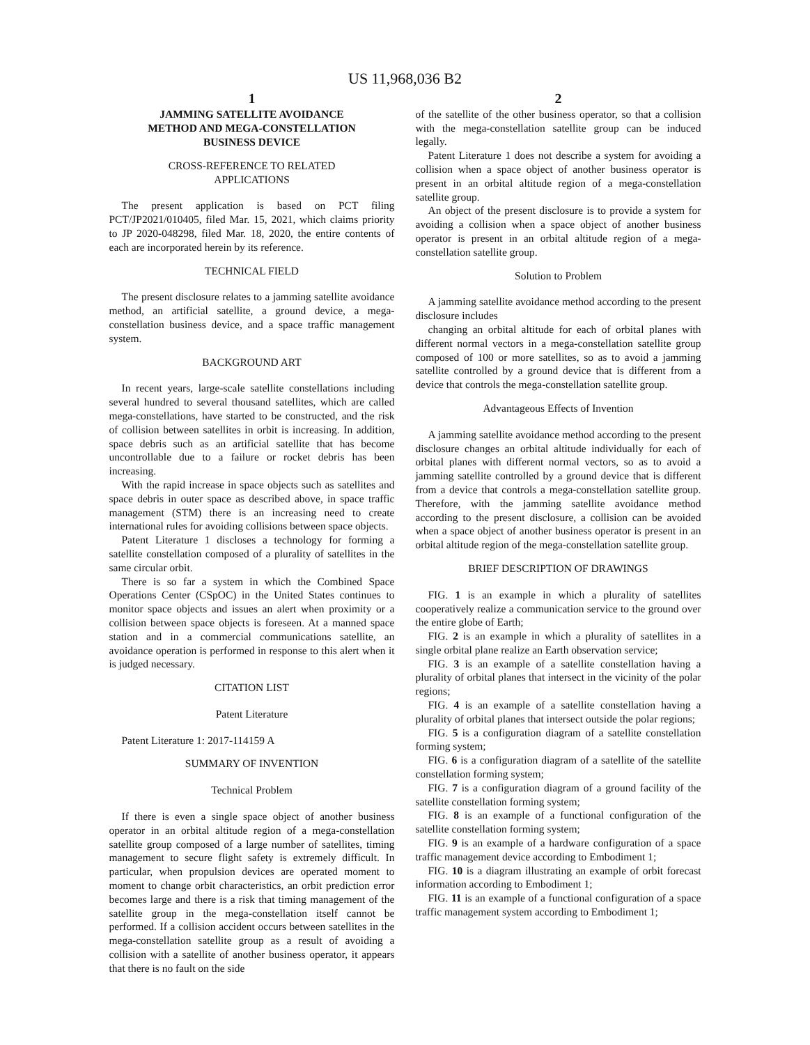US 11,968,036 B2
1
JAMMING SATELLITE AVOIDANCE
METHOD AND MEGA-CONSTELLATION
BUSINESS DEVICE
CROSS-REFERENCE TO RELATED
APPLICATIONS
The present application is based on PCT filing PCT/JP2021/010405, filed Mar. 15, 2021, which claims priority to JP 2020-048298, filed Mar. 18, 2020, the entire contents of each are incorporated herein by its reference.
TECHNICAL FIELD
The present disclosure relates to a jamming satellite avoidance method, an artificial satellite, a ground device, a mega-constellation business device, and a space traffic management system.
BACKGROUND ART
In recent years, large-scale satellite constellations including several hundred to several thousand satellites, which are called mega-constellations, have started to be constructed, and the risk of collision between satellites in orbit is increasing. In addition, space debris such as an artificial satellite that has become uncontrollable due to a failure or rocket debris has been increasing.
With the rapid increase in space objects such as satellites and space debris in outer space as described above, in space traffic management (STM) there is an increasing need to create international rules for avoiding collisions between space objects.
Patent Literature 1 discloses a technology for forming a satellite constellation composed of a plurality of satellites in the same circular orbit.
There is so far a system in which the Combined Space Operations Center (CSpOC) in the United States continues to monitor space objects and issues an alert when proximity or a collision between space objects is foreseen. At a manned space station and in a commercial communications satellite, an avoidance operation is performed in response to this alert when it is judged necessary.
CITATION LIST
Patent Literature
Patent Literature 1: 2017-114159 A
SUMMARY OF INVENTION
Technical Problem
If there is even a single space object of another business operator in an orbital altitude region of a mega-constellation satellite group composed of a large number of satellites, timing management to secure flight safety is extremely difficult. In particular, when propulsion devices are operated moment to moment to change orbit characteristics, an orbit prediction error becomes large and there is a risk that timing management of the satellite group in the mega-constellation itself cannot be performed. If a collision accident occurs between satellites in the mega-constellation satellite group as a result of avoiding a collision with a satellite of another business operator, it appears that there is no fault on the side
2
of the satellite of the other business operator, so that a collision with the mega-constellation satellite group can be induced legally.
Patent Literature 1 does not describe a system for avoiding a collision when a space object of another business operator is present in an orbital altitude region of a mega-constellation satellite group.
An object of the present disclosure is to provide a system for avoiding a collision when a space object of another business operator is present in an orbital altitude region of a mega-constellation satellite group.
Solution to Problem
A jamming satellite avoidance method according to the present disclosure includes
changing an orbital altitude for each of orbital planes with different normal vectors in a mega-constellation satellite group composed of 100 or more satellites, so as to avoid a jamming satellite controlled by a ground device that is different from a device that controls the mega-constellation satellite group.
Advantageous Effects of Invention
A jamming satellite avoidance method according to the present disclosure changes an orbital altitude individually for each of orbital planes with different normal vectors, so as to avoid a jamming satellite controlled by a ground device that is different from a device that controls a mega-constellation satellite group. Therefore, with the jamming satellite avoidance method according to the present disclosure, a collision can be avoided when a space object of another business operator is present in an orbital altitude region of the mega-constellation satellite group.
BRIEF DESCRIPTION OF DRAWINGS
FIG. 1 is an example in which a plurality of satellites cooperatively realize a communication service to the ground over the entire globe of Earth;
FIG. 2 is an example in which a plurality of satellites in a single orbital plane realize an Earth observation service;
FIG. 3 is an example of a satellite constellation having a plurality of orbital planes that intersect in the vicinity of the polar regions;
FIG. 4 is an example of a satellite constellation having a plurality of orbital planes that intersect outside the polar regions;
FIG. 5 is a configuration diagram of a satellite constellation forming system;
FIG. 6 is a configuration diagram of a satellite of the satellite constellation forming system;
FIG. 7 is a configuration diagram of a ground facility of the satellite constellation forming system;
FIG. 8 is an example of a functional configuration of the satellite constellation forming system;
FIG. 9 is an example of a hardware configuration of a space traffic management device according to Embodiment 1;
FIG. 10 is a diagram illustrating an example of orbit forecast information according to Embodiment 1;
FIG. 11 is an example of a functional configuration of a space traffic management system according to Embodiment 1;